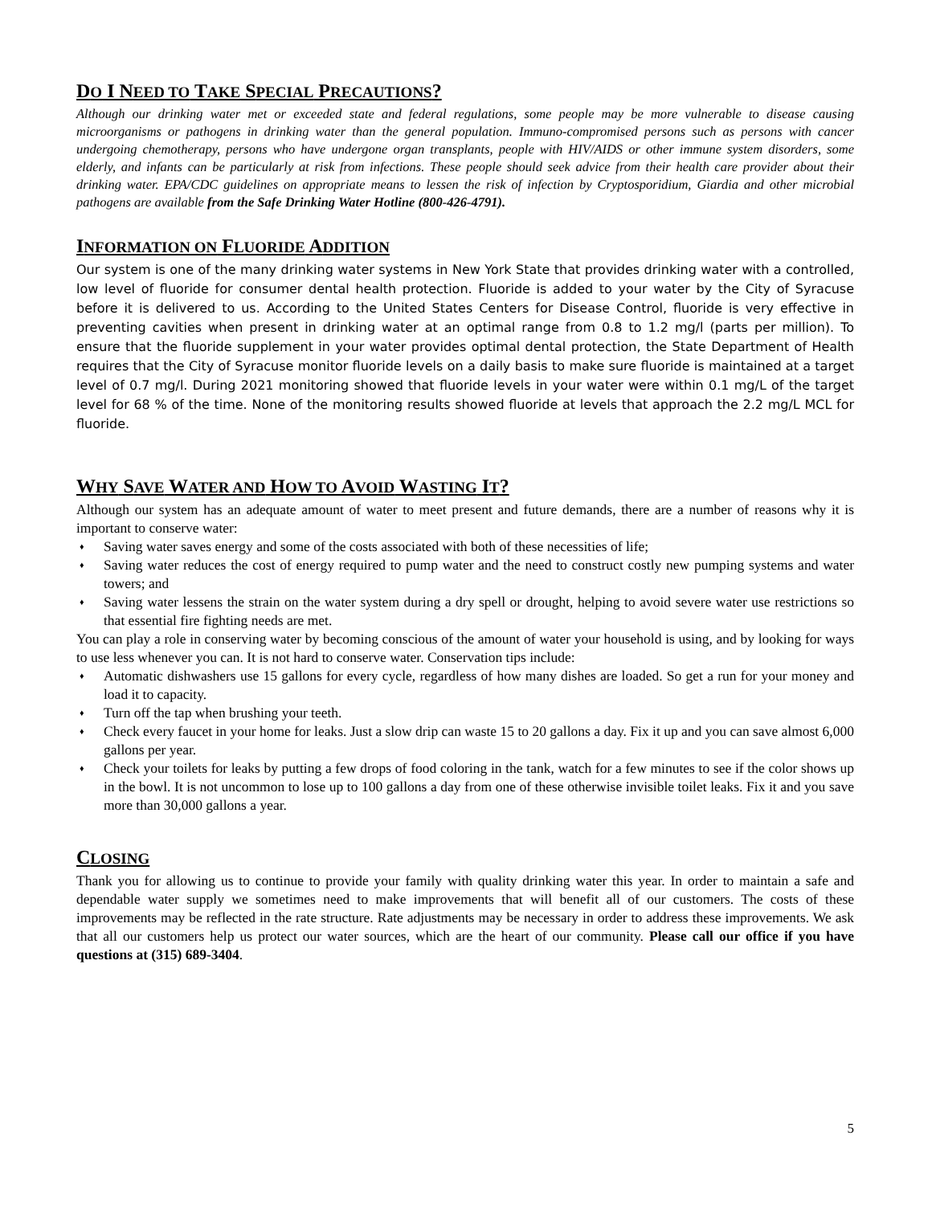DO I NEED TO TAKE SPECIAL PRECAUTIONS?
Although our drinking water met or exceeded state and federal regulations, some people may be more vulnerable to disease causing microorganisms or pathogens in drinking water than the general population. Immuno-compromised persons such as persons with cancer undergoing chemotherapy, persons who have undergone organ transplants, people with HIV/AIDS or other immune system disorders, some elderly, and infants can be particularly at risk from infections. These people should seek advice from their health care provider about their drinking water. EPA/CDC guidelines on appropriate means to lessen the risk of infection by Cryptosporidium, Giardia and other microbial pathogens are available from the Safe Drinking Water Hotline (800-426-4791).
INFORMATION ON FLUORIDE ADDITION
Our system is one of the many drinking water systems in New York State that provides drinking water with a controlled, low level of fluoride for consumer dental health protection. Fluoride is added to your water by the City of Syracuse before it is delivered to us. According to the United States Centers for Disease Control, fluoride is very effective in preventing cavities when present in drinking water at an optimal range from 0.8 to 1.2 mg/l (parts per million). To ensure that the fluoride supplement in your water provides optimal dental protection, the State Department of Health requires that the City of Syracuse monitor fluoride levels on a daily basis to make sure fluoride is maintained at a target level of 0.7 mg/l. During 2021 monitoring showed that fluoride levels in your water were within 0.1 mg/L of the target level for 68 % of the time. None of the monitoring results showed fluoride at levels that approach the 2.2 mg/L MCL for fluoride.
WHY SAVE WATER AND HOW TO AVOID WASTING IT?
Although our system has an adequate amount of water to meet present and future demands, there are a number of reasons why it is important to conserve water:
♦ Saving water saves energy and some of the costs associated with both of these necessities of life;
♦ Saving water reduces the cost of energy required to pump water and the need to construct costly new pumping systems and water towers; and
♦ Saving water lessens the strain on the water system during a dry spell or drought, helping to avoid severe water use restrictions so that essential fire fighting needs are met.
You can play a role in conserving water by becoming conscious of the amount of water your household is using, and by looking for ways to use less whenever you can. It is not hard to conserve water. Conservation tips include:
♦ Automatic dishwashers use 15 gallons for every cycle, regardless of how many dishes are loaded. So get a run for your money and load it to capacity.
♦ Turn off the tap when brushing your teeth.
♦ Check every faucet in your home for leaks. Just a slow drip can waste 15 to 20 gallons a day. Fix it up and you can save almost 6,000 gallons per year.
♦ Check your toilets for leaks by putting a few drops of food coloring in the tank, watch for a few minutes to see if the color shows up in the bowl. It is not uncommon to lose up to 100 gallons a day from one of these otherwise invisible toilet leaks. Fix it and you save more than 30,000 gallons a year.
CLOSING
Thank you for allowing us to continue to provide your family with quality drinking water this year. In order to maintain a safe and dependable water supply we sometimes need to make improvements that will benefit all of our customers. The costs of these improvements may be reflected in the rate structure. Rate adjustments may be necessary in order to address these improvements. We ask that all our customers help us protect our water sources, which are the heart of our community. Please call our office if you have questions at (315) 689-3404.
5